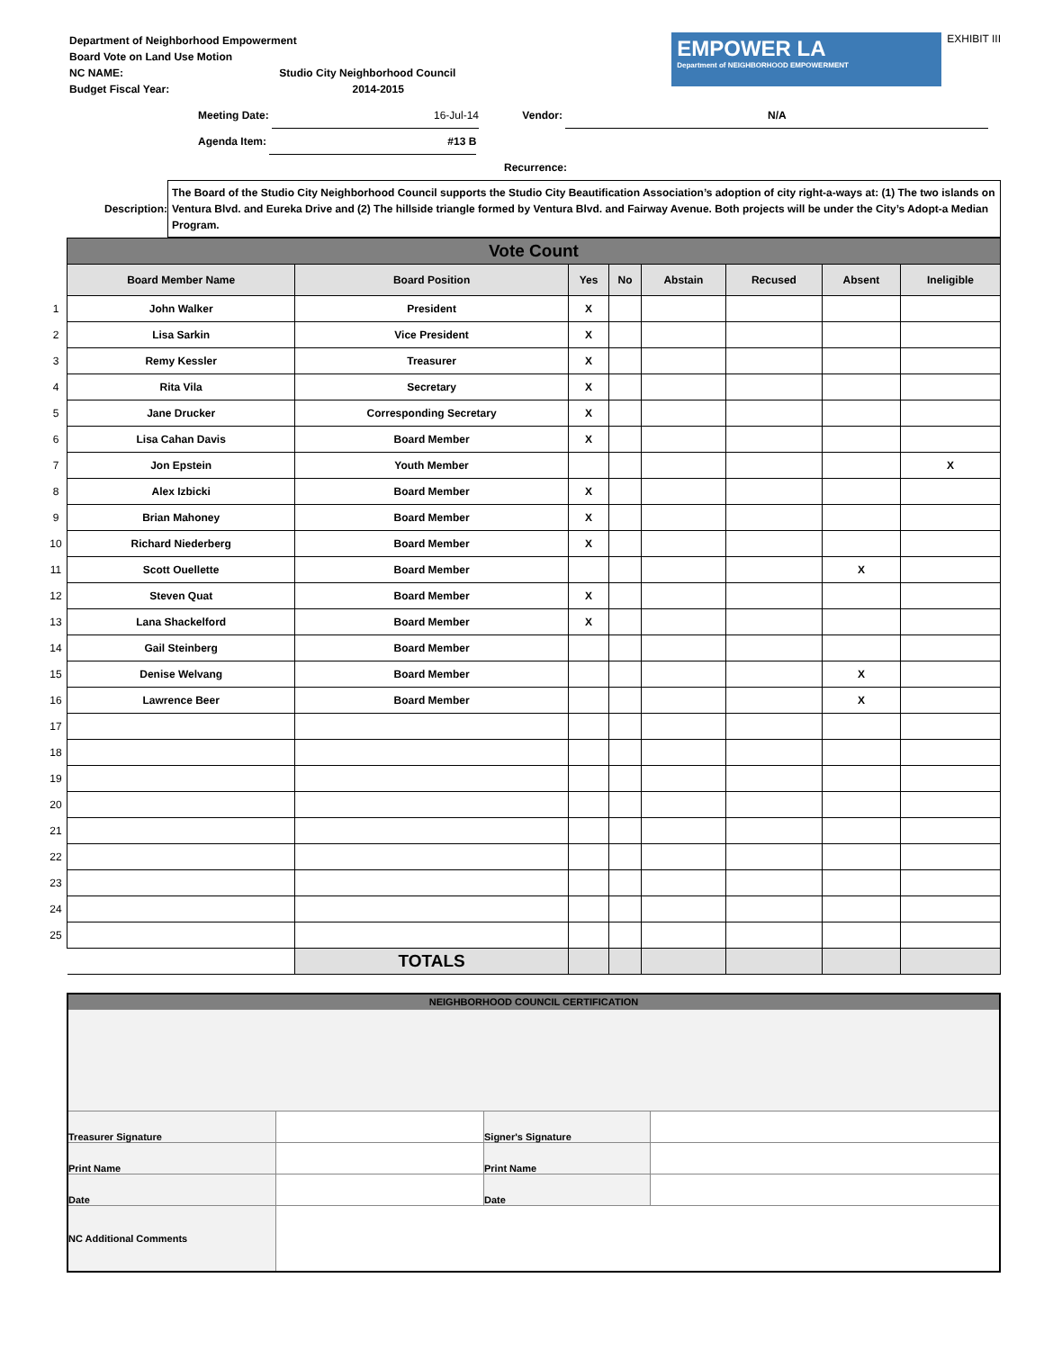Department of Neighborhood Empowerment
Board Vote on Land Use Motion
NC NAME: Studio City Neighborhood Council
Budget Fiscal Year: 2014-2015
EMPOWER LA
Department of NEIGHBORHOOD EMPOWERMENT
EXHIBIT III
Meeting Date: 16-Jul-14 Vendor: N/A
Agenda Item: #13 B
Recurrence:
Description:
The Board of the Studio City Neighborhood Council supports the Studio City Beautification Association’s adoption of city right-a-ways at: (1) The two islands on Ventura Blvd. and Eureka Drive and (2) The hillside triangle formed by Ventura Blvd. and Fairway Avenue. Both projects will be under the City’s Adopt-a Median Program.
| | Vote Count | | | | | | | |
| | Board Member Name | Board Position | Yes | No | Abstain | Recused | Absent | Ineligible |
| 1 | John Walker | President | X | | | | | |
| 2 | Lisa Sarkin | Vice President | X | | | | | |
| 3 | Remy Kessler | Treasurer | X | | | | | |
| 4 | Rita Vila | Secretary | X | | | | | |
| 5 | Jane Drucker | Corresponding Secretary | X | | | | | |
| 6 | Lisa Cahan Davis | Board Member | X | | | | | |
| 7 | Jon Epstein | Youth Member | | | | | | X |
| 8 | Alex Izbicki | Board Member | X | | | | | |
| 9 | Brian Mahoney | Board Member | X | | | | | |
| 10 | Richard Niederberg | Board Member | X | | | | | |
| 11 | Scott Ouellette | Board Member | | | | | X | |
| 12 | Steven Quat | Board Member | X | | | | | |
| 13 | Lana Shackelford | Board Member | X | | | | | |
| 14 | Gail Steinberg | Board Member | | | | | | |
| 15 | Denise Welvang | Board Member | | | | | X | |
| 16 | Lawrence Beer | Board Member | | | | | X | |
| 17 | | | | | | | | |
| 18 | | | | | | | | |
| 19 | | | | | | | | |
| 20 | | | | | | | | |
| 21 | | | | | | | | |
| 22 | | | | | | | | |
| 23 | | | | | | | | |
| 24 | | | | | | | | |
| 25 | | | | | | | | |
| | | TOTALS | | | | | | |
| NEIGHBORHOOD COUNCIL CERTIFICATION | | | |
| Treasurer Signature | | Signer's Signature | |
| Print Name | | Print Name | |
| Date | | Date | |
| NC Additional Comments | | | |